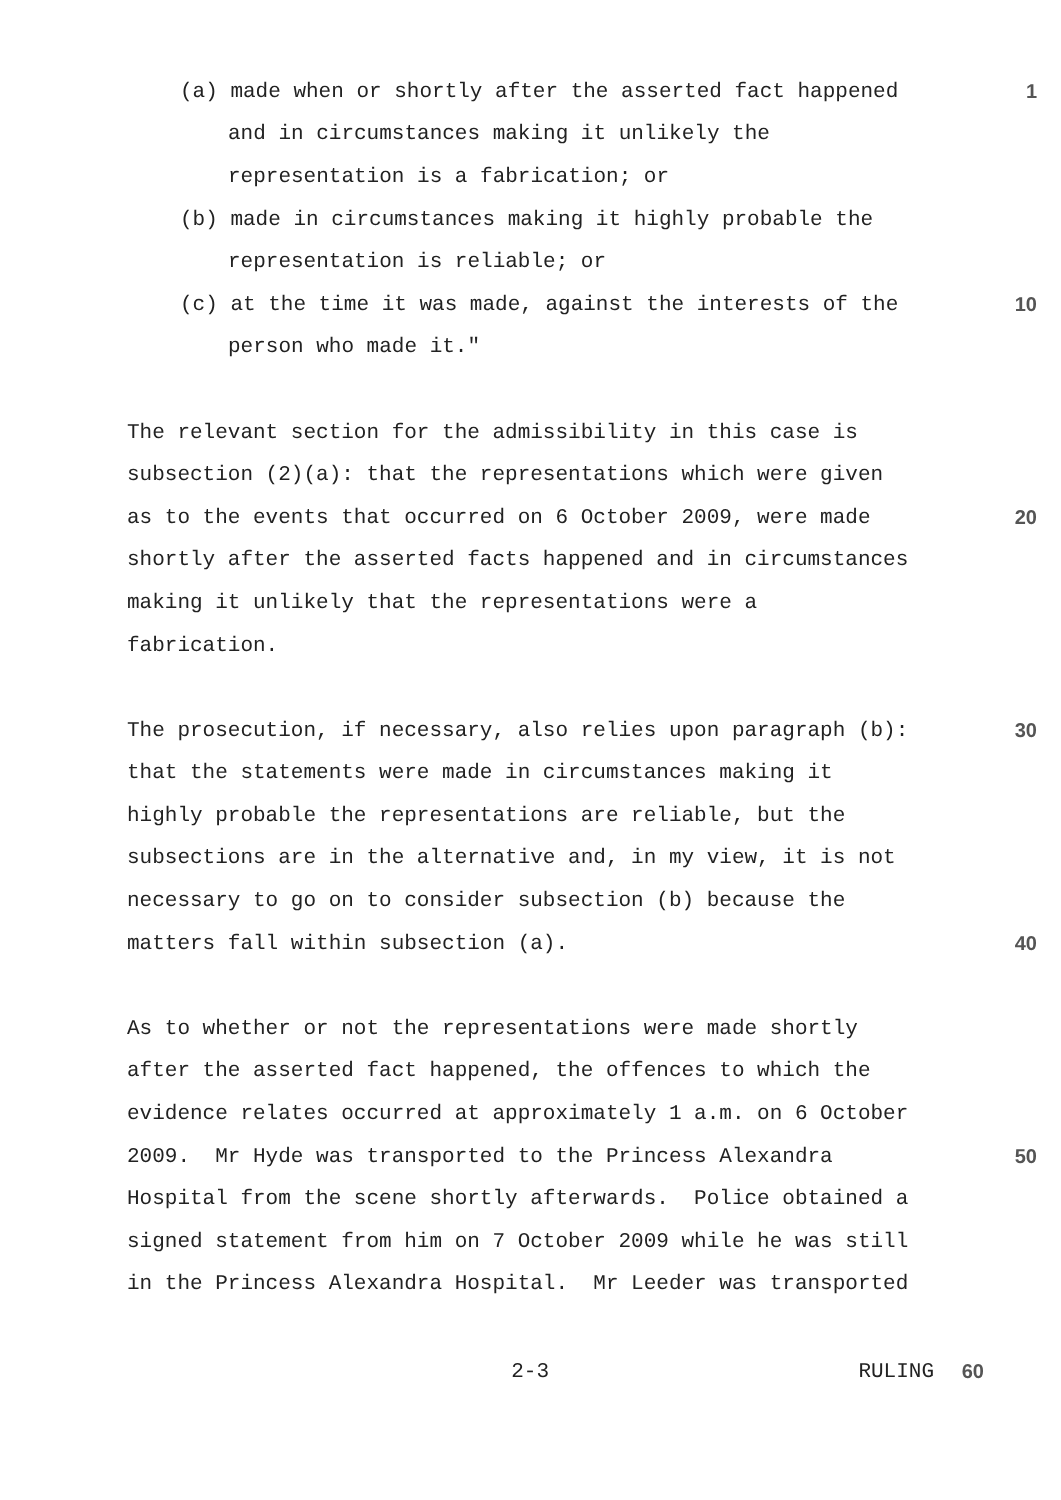(a) made when or shortly after the asserted fact happened
1
and in circumstances making it unlikely the
representation is a fabrication; or
(b) made in circumstances making it highly probable the
representation is reliable; or
(c) at the time it was made, against the interests of the
10
person who made it."
The relevant section for the admissibility in this case is
subsection (2)(a): that the representations which were given
as to the events that occurred on 6 October 2009, were made
20
shortly after the asserted facts happened and in circumstances
making it unlikely that the representations were a
fabrication.
The prosecution, if necessary, also relies upon paragraph (b):
30
that the statements were made in circumstances making it
highly probable the representations are reliable, but the
subsections are in the alternative and, in my view, it is not
necessary to go on to consider subsection (b) because the
matters fall within subsection (a).
40
As to whether or not the representations were made shortly
after the asserted fact happened, the offences to which the
evidence relates occurred at approximately 1 a.m. on 6 October
2009. Mr Hyde was transported to the Princess Alexandra
50
Hospital from the scene shortly afterwards. Police obtained a
signed statement from him on 7 October 2009 while he was still
in the Princess Alexandra Hospital. Mr Leeder was transported
2-3 RULING 60